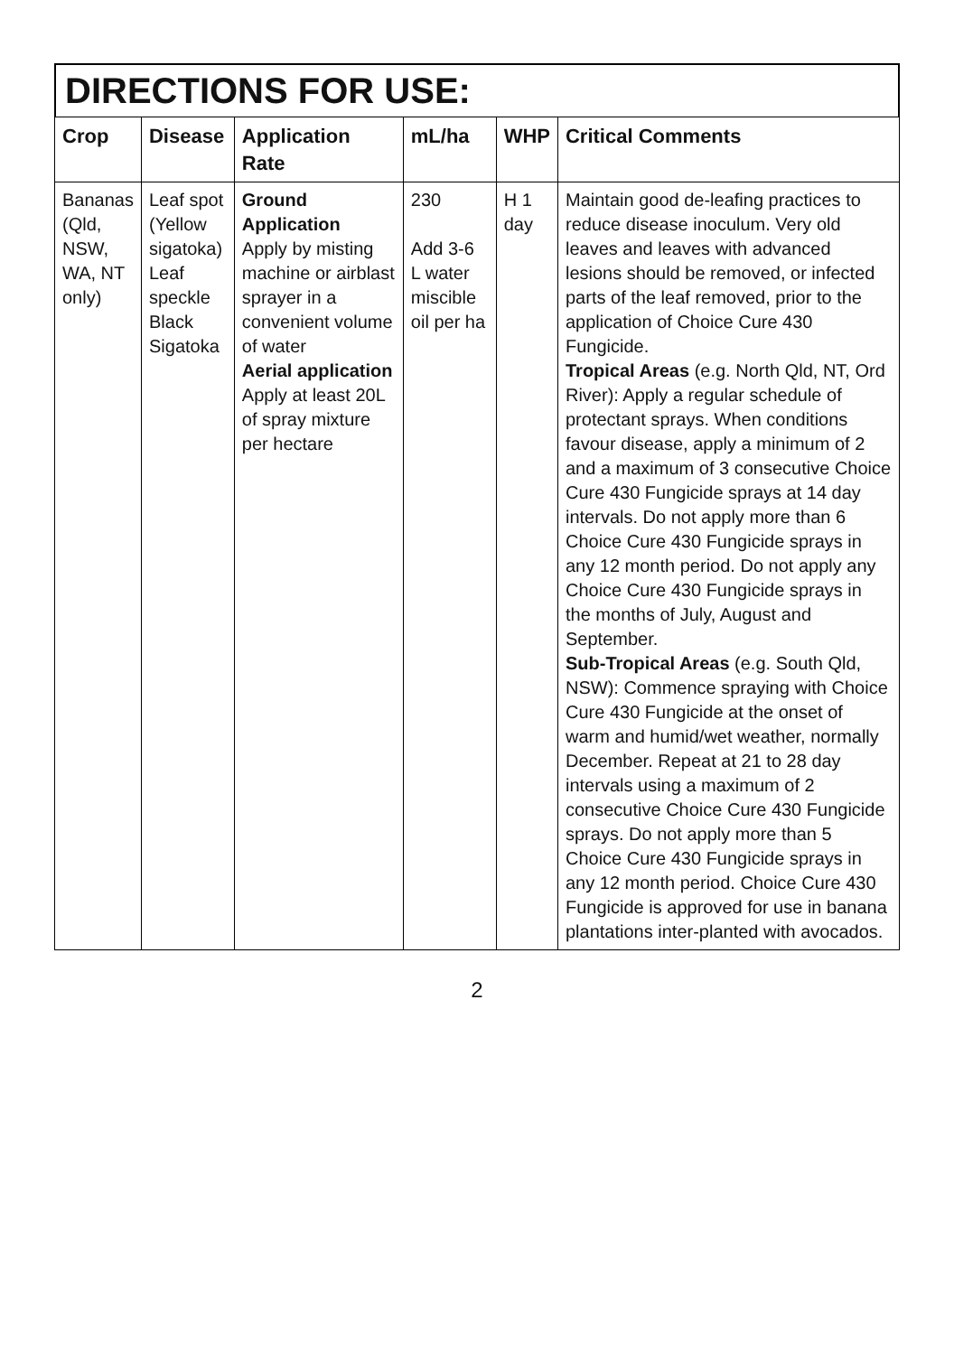DIRECTIONS FOR USE:
| Crop | Disease | Application Rate | mL/ha | WHP | Critical Comments |
| --- | --- | --- | --- | --- | --- |
| Bananas (Qld, NSW, WA, NT only) | Leaf spot (Yellow sigatoka) Leaf speckle Black Sigatoka | Ground Application Apply by misting machine or airblast sprayer in a convenient volume of water Aerial application Apply at least 20L of spray mixture per hectare | 230 Add 3-6 L water miscible oil per ha | H 1 day | Maintain good de-leafing practices to reduce disease inoculum. Very old leaves and leaves with advanced lesions should be removed, or infected parts of the leaf removed, prior to the application of Choice Cure 430 Fungicide. Tropical Areas (e.g. North Qld, NT, Ord River): Apply a regular schedule of protectant sprays. When conditions favour disease, apply a minimum of 2 and a maximum of 3 consecutive Choice Cure 430 Fungicide sprays at 14 day intervals. Do not apply more than 6 Choice Cure 430 Fungicide sprays in any 12 month period. Do not apply any Choice Cure 430 Fungicide sprays in the months of July, August and September. Sub-Tropical Areas (e.g. South Qld, NSW): Commence spraying with Choice Cure 430 Fungicide at the onset of warm and humid/wet weather, normally December. Repeat at 21 to 28 day intervals using a maximum of 2 consecutive Choice Cure 430 Fungicide sprays. Do not apply more than 5 Choice Cure 430 Fungicide sprays in any 12 month period. Choice Cure 430 Fungicide is approved for use in banana plantations inter-planted with avocados. |
2